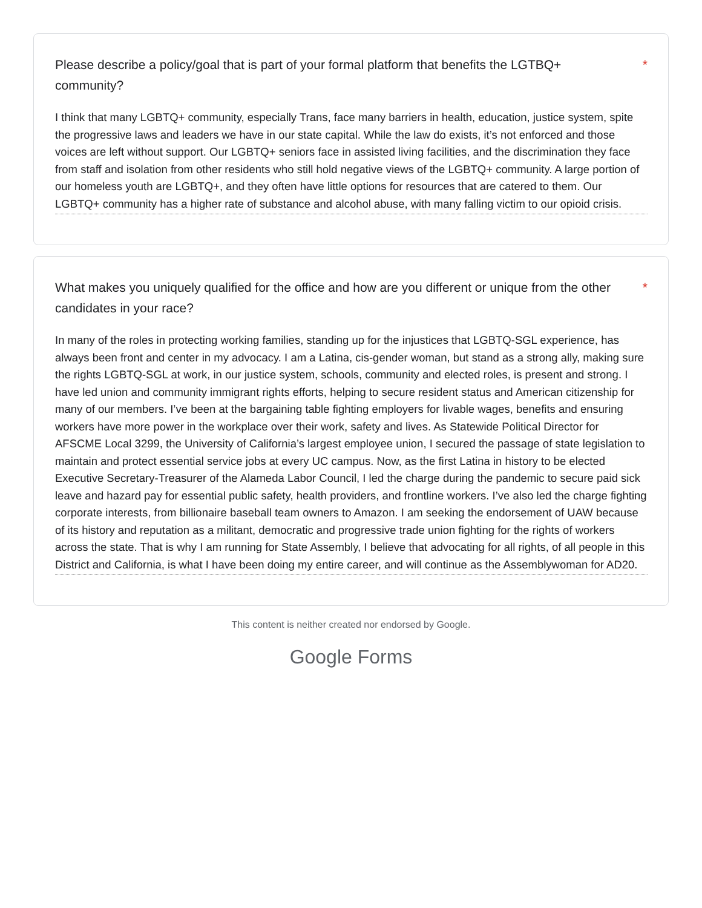Please describe a policy/goal that is part of your formal platform that benefits the LGTBQ+ community? *
I think that many LGBTQ+ community, especially Trans, face many barriers in health, education, justice system, spite the progressive laws and leaders we have in our state capital. While the law do exists, it’s not enforced and those voices are left without support. Our LGBTQ+ seniors face in assisted living facilities, and the discrimination they face from staff and isolation from other residents who still hold negative views of the LGBTQ+ community. A large portion of our homeless youth are LGBTQ+, and they often have little options for resources that are catered to them. Our LGBTQ+ community has a higher rate of substance and alcohol abuse, with many falling victim to our opioid crisis.
What makes you uniquely qualified for the office and how are you different or unique from the other candidates in your race? *
In many of the roles in protecting working families, standing up for the injustices that LGBTQ-SGL experience, has always been front and center in my advocacy. I am a Latina, cis-gender woman, but stand as a strong ally, making sure the rights LGBTQ-SGL at work, in our justice system, schools, community and elected roles, is present and strong. I have led union and community immigrant rights efforts, helping to secure resident status and American citizenship for many of our members. I’ve been at the bargaining table fighting employers for livable wages, benefits and ensuring workers have more power in the workplace over their work, safety and lives. As Statewide Political Director for AFSCME Local 3299, the University of California’s largest employee union, I secured the passage of state legislation to maintain and protect essential service jobs at every UC campus. Now, as the first Latina in history to be elected Executive Secretary-Treasurer of the Alameda Labor Council, I led the charge during the pandemic to secure paid sick leave and hazard pay for essential public safety, health providers, and frontline workers. I’ve also led the charge fighting corporate interests, from billionaire baseball team owners to Amazon. I am seeking the endorsement of UAW because of its history and reputation as a militant, democratic and progressive trade union fighting for the rights of workers across the state. That is why I am running for State Assembly, I believe that advocating for all rights, of all people in this District and California, is what I have been doing my entire career, and will continue as the Assemblywoman for AD20.
This content is neither created nor endorsed by Google.
Google Forms